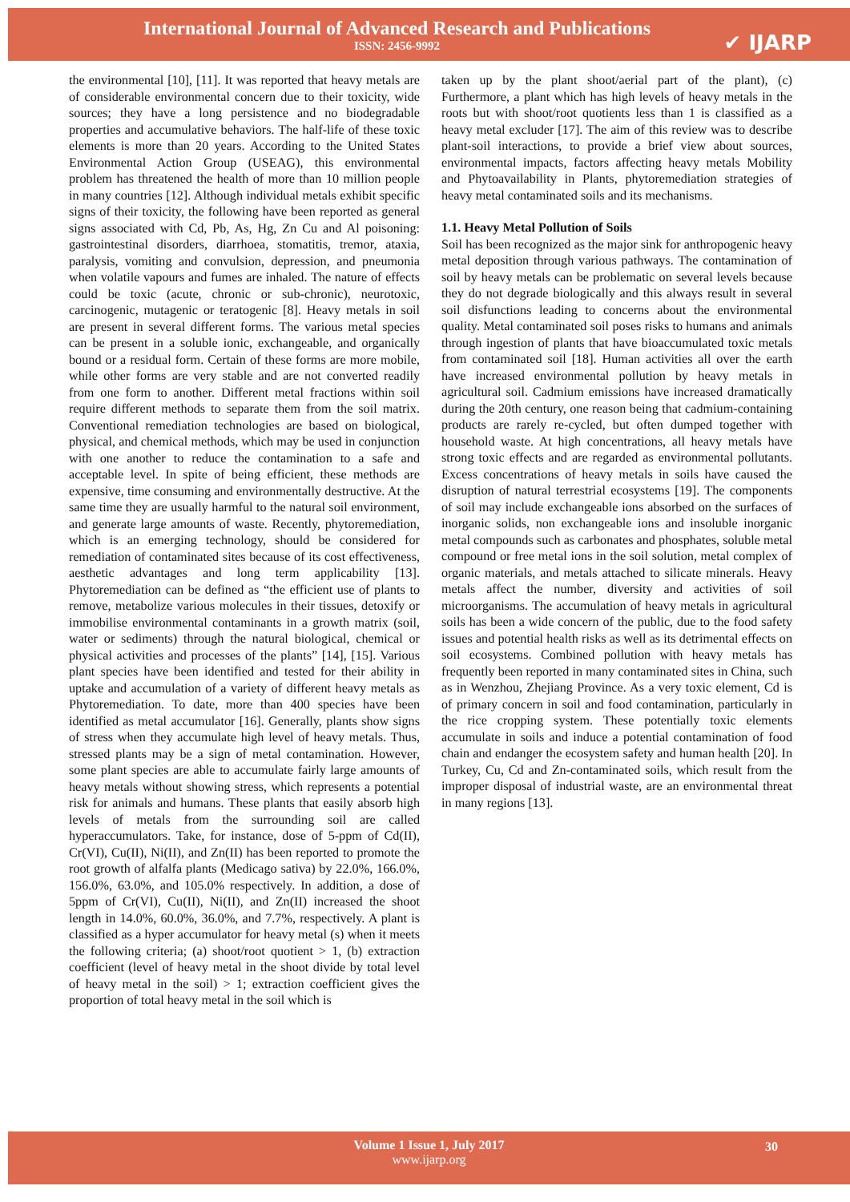International Journal of Advanced Research and Publications
ISSN: 2456-9992
✔ IJARP
the environmental [10], [11]. It was reported that heavy metals are of considerable environmental concern due to their toxicity, wide sources; they have a long persistence and no biodegradable properties and accumulative behaviors. The half-life of these toxic elements is more than 20 years. According to the United States Environmental Action Group (USEAG), this environmental problem has threatened the health of more than 10 million people in many countries [12]. Although individual metals exhibit specific signs of their toxicity, the following have been reported as general signs associated with Cd, Pb, As, Hg, Zn Cu and Al poisoning: gastrointestinal disorders, diarrhoea, stomatitis, tremor, ataxia, paralysis, vomiting and convulsion, depression, and pneumonia when volatile vapours and fumes are inhaled. The nature of effects could be toxic (acute, chronic or sub-chronic), neurotoxic, carcinogenic, mutagenic or teratogenic [8]. Heavy metals in soil are present in several different forms. The various metal species can be present in a soluble ionic, exchangeable, and organically bound or a residual form. Certain of these forms are more mobile, while other forms are very stable and are not converted readily from one form to another. Different metal fractions within soil require different methods to separate them from the soil matrix. Conventional remediation technologies are based on biological, physical, and chemical methods, which may be used in conjunction with one another to reduce the contamination to a safe and acceptable level. In spite of being efficient, these methods are expensive, time consuming and environmentally destructive. At the same time they are usually harmful to the natural soil environment, and generate large amounts of waste. Recently, phytoremediation, which is an emerging technology, should be considered for remediation of contaminated sites because of its cost effectiveness, aesthetic advantages and long term applicability [13]. Phytoremediation can be defined as “the efficient use of plants to remove, metabolize various molecules in their tissues, detoxify or immobilise environmental contaminants in a growth matrix (soil, water or sediments) through the natural biological, chemical or physical activities and processes of the plants” [14], [15]. Various plant species have been identified and tested for their ability in uptake and accumulation of a variety of different heavy metals as Phytoremediation. To date, more than 400 species have been identified as metal accumulator [16]. Generally, plants show signs of stress when they accumulate high level of heavy metals. Thus, stressed plants may be a sign of metal contamination. However, some plant species are able to accumulate fairly large amounts of heavy metals without showing stress, which represents a potential risk for animals and humans. These plants that easily absorb high levels of metals from the surrounding soil are called hyperaccumulators. Take, for instance, dose of 5-ppm of Cd(II), Cr(VI), Cu(II), Ni(II), and Zn(II) has been reported to promote the root growth of alfalfa plants (Medicago sativa) by 22.0%, 166.0%, 156.0%, 63.0%, and 105.0% respectively. In addition, a dose of 5ppm of Cr(VI), Cu(II), Ni(II), and Zn(II) increased the shoot length in 14.0%, 60.0%, 36.0%, and 7.7%, respectively. A plant is classified as a hyper accumulator for heavy metal (s) when it meets the following criteria; (a) shoot/root quotient > 1, (b) extraction coefficient (level of heavy metal in the shoot divide by total level of heavy metal in the soil) > 1; extraction coefficient gives the proportion of total heavy metal in the soil which is
taken up by the plant shoot/aerial part of the plant), (c) Furthermore, a plant which has high levels of heavy metals in the roots but with shoot/root quotients less than 1 is classified as a heavy metal excluder [17]. The aim of this review was to describe plant-soil interactions, to provide a brief view about sources, environmental impacts, factors affecting heavy metals Mobility and Phytoavailability in Plants, phytoremediation strategies of heavy metal contaminated soils and its mechanisms.
1.1. Heavy Metal Pollution of Soils
Soil has been recognized as the major sink for anthropogenic heavy metal deposition through various pathways. The contamination of soil by heavy metals can be problematic on several levels because they do not degrade biologically and this always result in several soil disfunctions leading to concerns about the environmental quality. Metal contaminated soil poses risks to humans and animals through ingestion of plants that have bioaccumulated toxic metals from contaminated soil [18]. Human activities all over the earth have increased environmental pollution by heavy metals in agricultural soil. Cadmium emissions have increased dramatically during the 20th century, one reason being that cadmium-containing products are rarely re-cycled, but often dumped together with household waste. At high concentrations, all heavy metals have strong toxic effects and are regarded as environmental pollutants. Excess concentrations of heavy metals in soils have caused the disruption of natural terrestrial ecosystems [19]. The components of soil may include exchangeable ions absorbed on the surfaces of inorganic solids, non exchangeable ions and insoluble inorganic metal compounds such as carbonates and phosphates, soluble metal compound or free metal ions in the soil solution, metal complex of organic materials, and metals attached to silicate minerals. Heavy metals affect the number, diversity and activities of soil microorganisms. The accumulation of heavy metals in agricultural soils has been a wide concern of the public, due to the food safety issues and potential health risks as well as its detrimental effects on soil ecosystems. Combined pollution with heavy metals has frequently been reported in many contaminated sites in China, such as in Wenzhou, Zhejiang Province. As a very toxic element, Cd is of primary concern in soil and food contamination, particularly in the rice cropping system. These potentially toxic elements accumulate in soils and induce a potential contamination of food chain and endanger the ecosystem safety and human health [20]. In Turkey, Cu, Cd and Zn-contaminated soils, which result from the improper disposal of industrial waste, are an environmental threat in many regions [13].
Volume 1 Issue 1, July 2017
www.ijarp.org
30